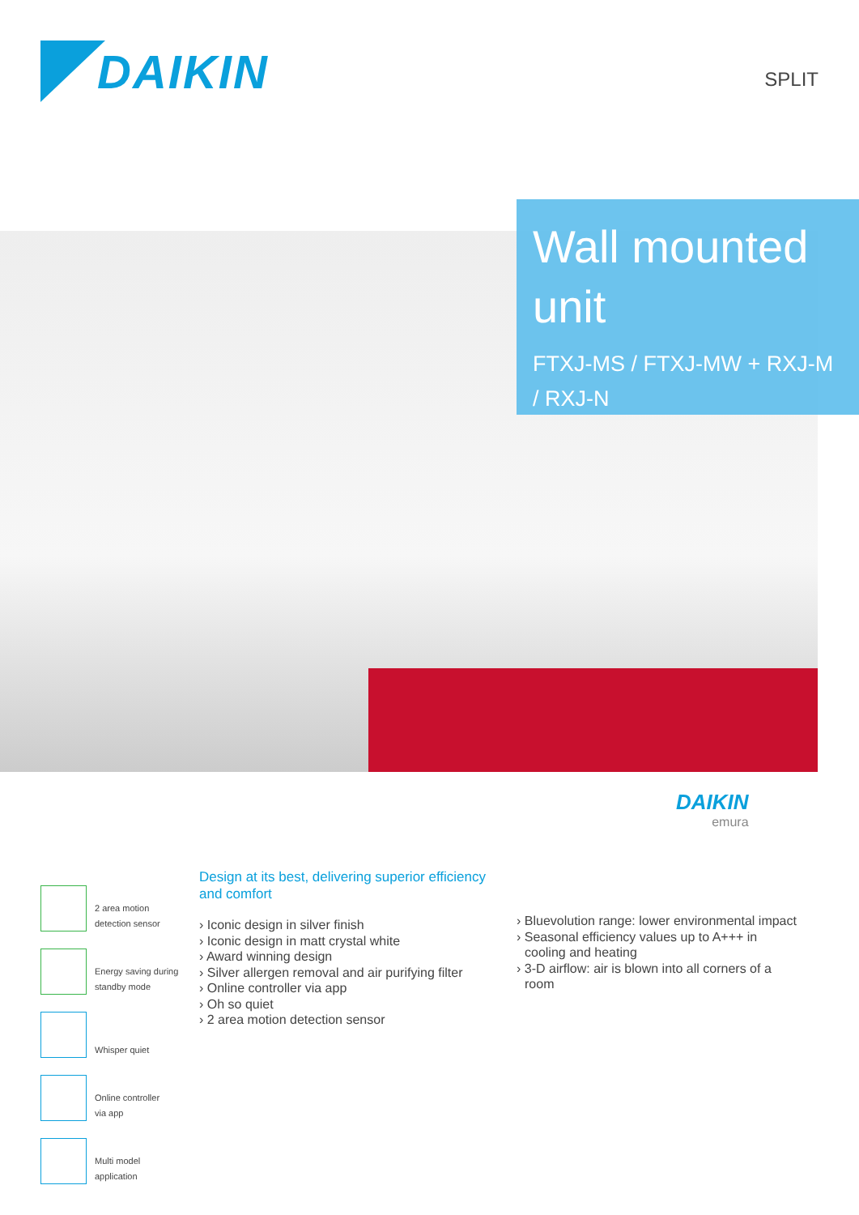DAIKIN
SPLIT
Wall mounted unit
FTXJ-MS / FTXJ-MW + RXJ-M / RXJ-N
DAIKIN
emura
2 area motion
detection sensor
Energy saving during
standby mode
Whisper quiet
Online controller
via app
Multi model
application
Design at its best, delivering superior efficiency and comfort
› Iconic design in silver finish
› Iconic design in matt crystal white
› Award winning design
› Silver allergen removal and air purifying filter
› Online controller via app
› Oh so quiet
› 2 area motion detection sensor
› Bluevolution range: lower environmental impact
› Seasonal efficiency values up to A+++ in cooling and heating
› 3-D airflow: air is blown into all corners of a room